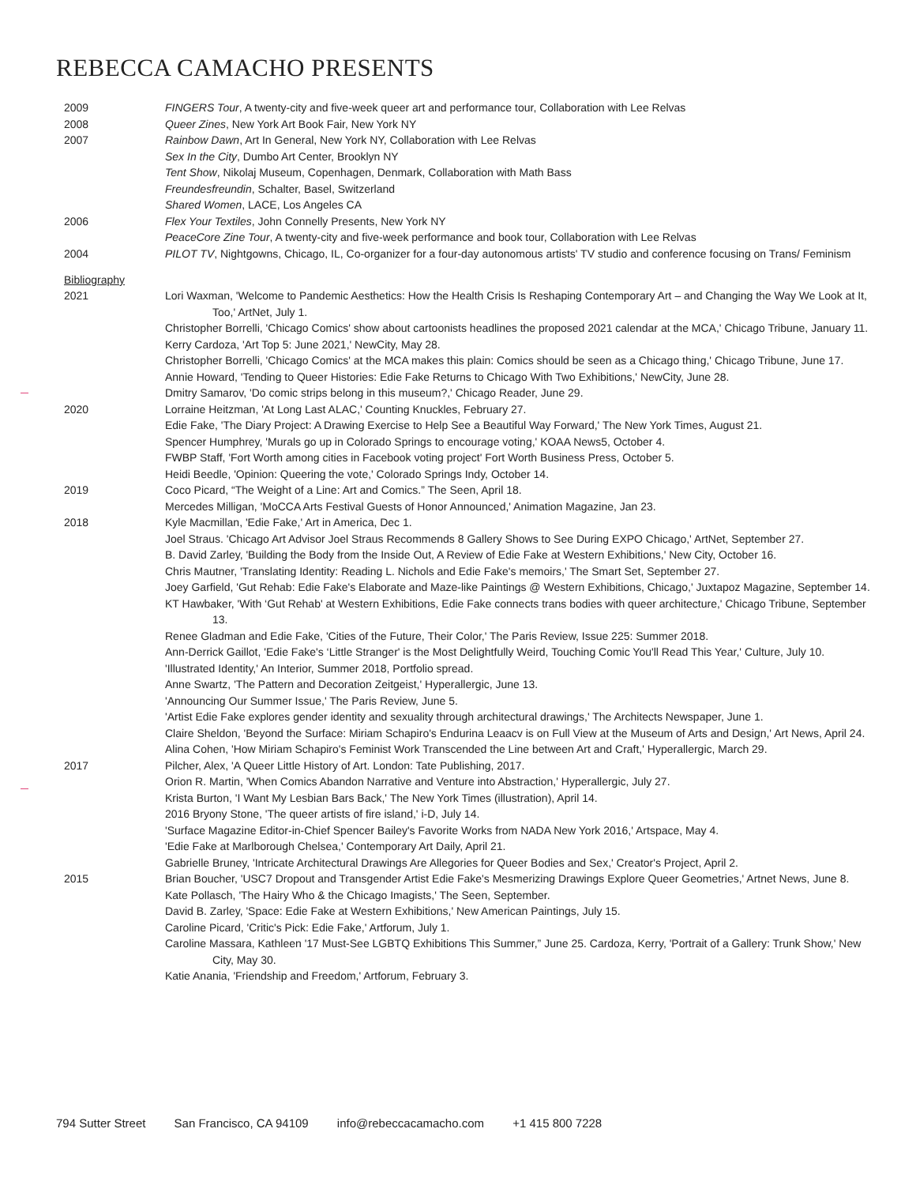REBECCA CAMACHO PRESENTS
2009 FINGERS Tour, A twenty-city and five-week queer art and performance tour, Collaboration with Lee Relvas
2008 Queer Zines, New York Art Book Fair, New York NY
2007 Rainbow Dawn, Art In General, New York NY, Collaboration with Lee Relvas
Sex In the City, Dumbo Art Center, Brooklyn NY
Tent Show, Nikolaj Museum, Copenhagen, Denmark, Collaboration with Math Bass
Freundesfreundin, Schalter, Basel, Switzerland
Shared Women, LACE, Los Angeles CA
2006 Flex Your Textiles, John Connelly Presents, New York NY
PeaceCore Zine Tour, A twenty-city and five-week performance and book tour, Collaboration with Lee Relvas
2004 PILOT TV, Nightgowns, Chicago, IL, Co-organizer for a four-day autonomous artists' TV studio and conference focusing on Trans/ Feminism
Bibliography
2021 Lori Waxman, 'Welcome to Pandemic Aesthetics: How the Health Crisis Is Reshaping Contemporary Art – and Changing the Way We Look at It, Too,' ArtNet, July 1.
Christopher Borrelli, 'Chicago Comics' show about cartoonists headlines the proposed 2021 calendar at the MCA,' Chicago Tribune, January 11.
Kerry Cardoza, 'Art Top 5: June 2021,' NewCity, May 28.
Christopher Borrelli, 'Chicago Comics' at the MCA makes this plain: Comics should be seen as a Chicago thing,' Chicago Tribune, June 17.
Annie Howard, 'Tending to Queer Histories: Edie Fake Returns to Chicago With Two Exhibitions,' NewCity, June 28.
Dmitry Samarov, 'Do comic strips belong in this museum?,' Chicago Reader, June 29.
2020 Lorraine Heitzman, 'At Long Last ALAC,' Counting Knuckles, February 27.
Edie Fake, 'The Diary Project: A Drawing Exercise to Help See a Beautiful Way Forward,' The New York Times, August 21.
Spencer Humphrey, 'Murals go up in Colorado Springs to encourage voting,' KOAA News5, October 4.
FWBP Staff, 'Fort Worth among cities in Facebook voting project' Fort Worth Business Press, October 5.
Heidi Beedle, 'Opinion: Queering the vote,' Colorado Springs Indy, October 14.
2019 Coco Picard, “The Weight of a Line: Art and Comics.” The Seen, April 18.
Mercedes Milligan, 'MoCCA Arts Festival Guests of Honor Announced,' Animation Magazine, Jan 23.
2018 Kyle Macmillan, 'Edie Fake,' Art in America, Dec 1.
Joel Straus. 'Chicago Art Advisor Joel Straus Recommends 8 Gallery Shows to See During EXPO Chicago,' ArtNet, September 27.
B. David Zarley, 'Building the Body from the Inside Out, A Review of Edie Fake at Western Exhibitions,' New City, October 16.
Chris Mautner, 'Translating Identity: Reading L. Nichols and Edie Fake's memoirs,' The Smart Set, September 27.
Joey Garfield, 'Gut Rehab: Edie Fake's Elaborate and Maze-like Paintings @ Western Exhibitions, Chicago,' Juxtapoz Magazine, September 14.
KT Hawbaker, 'With ‘Gut Rehab' at Western Exhibitions, Edie Fake connects trans bodies with queer architecture,' Chicago Tribune, September 13.
Renee Gladman and Edie Fake, 'Cities of the Future, Their Color,' The Paris Review, Issue 225: Summer 2018.
Ann-Derrick Gaillot, 'Edie Fake's ‘Little Stranger' is the Most Delightfully Weird, Touching Comic You'll Read This Year,' Culture, July 10.
'Illustrated Identity,' An Interior, Summer 2018, Portfolio spread.
Anne Swartz, 'The Pattern and Decoration Zeitgeist,' Hyperallergic, June 13.
'Announcing Our Summer Issue,' The Paris Review, June 5.
'Artist Edie Fake explores gender identity and sexuality through architectural drawings,' The Architects Newspaper, June 1.
Claire Sheldon, 'Beyond the Surface: Miriam Schapiro's Endurina Leaacv is on Full View at the Museum of Arts and Design,' Art News, April 24.
Alina Cohen, 'How Miriam Schapiro's Feminist Work Transcended the Line between Art and Craft,' Hyperallergic, March 29.
2017 Pilcher, Alex, 'A Queer Little History of Art. London: Tate Publishing, 2017.
Orion R. Martin, 'When Comics Abandon Narrative and Venture into Abstraction,' Hyperallergic, July 27.
Krista Burton, 'I Want My Lesbian Bars Back,' The New York Times (illustration), April 14.
2016 Bryony Stone, 'The queer artists of fire island,' i-D, July 14.
'Surface Magazine Editor-in-Chief Spencer Bailey's Favorite Works from NADA New York 2016,' Artspace, May 4.
'Edie Fake at Marlborough Chelsea,' Contemporary Art Daily, April 21.
Gabrielle Bruney, 'Intricate Architectural Drawings Are Allegories for Queer Bodies and Sex,' Creator's Project, April 2.
2015 Brian Boucher, 'USC7 Dropout and Transgender Artist Edie Fake's Mesmerizing Drawings Explore Queer Geometries,' Artnet News, June 8.
Kate Pollasch, 'The Hairy Who & the Chicago Imagists,' The Seen, September.
David B. Zarley, 'Space: Edie Fake at Western Exhibitions,' New American Paintings, July 15.
Caroline Picard, 'Critic's Pick: Edie Fake,' Artforum, July 1.
Caroline Massara, Kathleen '17 Must-See LGBTQ Exhibitions This Summer,” June 25. Cardoza, Kerry, 'Portrait of a Gallery: Trunk Show,' New City, May 30.
Katie Anania, 'Friendship and Freedom,' Artforum, February 3.
794 Sutter Street San Francisco, CA 94109 info@rebeccacamacho.com +1 415 800 7228